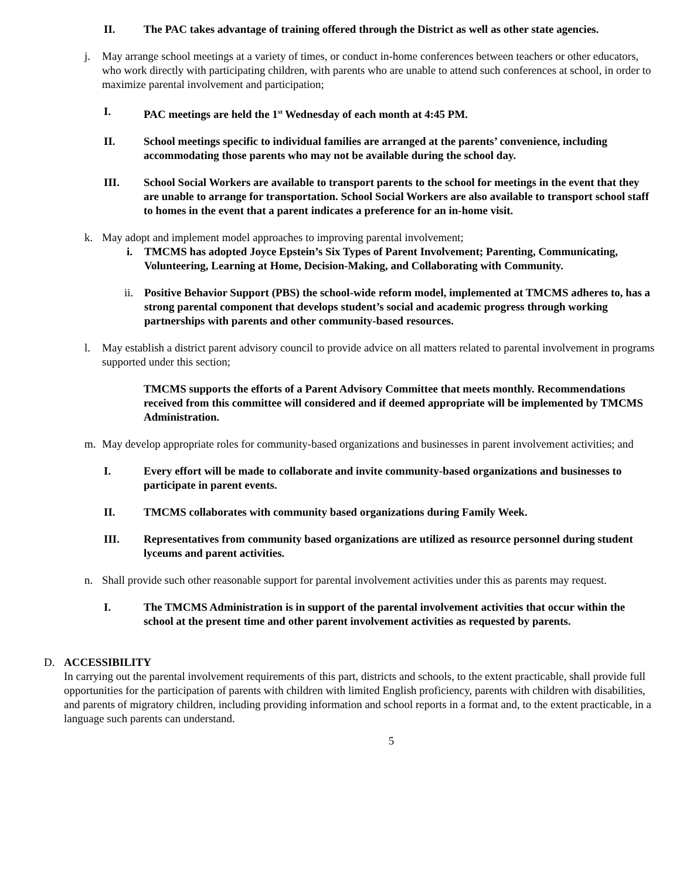II. The PAC takes advantage of training offered through the District as well as other state agencies.
j. May arrange school meetings at a variety of times, or conduct in-home conferences between teachers or other educators, who work directly with participating children, with parents who are unable to attend such conferences at school, in order to maximize parental involvement and participation;
I. PAC meetings are held the 1<sup>st</sup> Wednesday of each month at 4:45 PM.
II. School meetings specific to individual families are arranged at the parents’ convenience, including accommodating those parents who may not be available during the school day.
III. School Social Workers are available to transport parents to the school for meetings in the event that they are unable to arrange for transportation. School Social Workers are also available to transport school staff to homes in the event that a parent indicates a preference for an in-home visit.
k. May adopt and implement model approaches to improving parental involvement;
i. TMCMS has adopted Joyce Epstein’s Six Types of Parent Involvement; Parenting, Communicating, Volunteering, Learning at Home, Decision-Making, and Collaborating with Community.
ii. Positive Behavior Support (PBS) the school-wide reform model, implemented at TMCMS adheres to, has a strong parental component that develops student’s social and academic progress through working partnerships with parents and other community-based resources.
l. May establish a district parent advisory council to provide advice on all matters related to parental involvement in programs supported under this section;
TMCMS supports the efforts of a Parent Advisory Committee that meets monthly. Recommendations received from this committee will considered and if deemed appropriate will be implemented by TMCMS Administration.
m. May develop appropriate roles for community-based organizations and businesses in parent involvement activities; and
I. Every effort will be made to collaborate and invite community-based organizations and businesses to participate in parent events.
II. TMCMS collaborates with community based organizations during Family Week.
III. Representatives from community based organizations are utilized as resource personnel during student lyceums and parent activities.
n. Shall provide such other reasonable support for parental involvement activities under this as parents may request.
I. The TMCMS Administration is in support of the parental involvement activities that occur within the school at the present time and other parent involvement activities as requested by parents.
D. ACCESSIBILITY
In carrying out the parental involvement requirements of this part, districts and schools, to the extent practicable, shall provide full opportunities for the participation of parents with children with limited English proficiency, parents with children with disabilities, and parents of migratory children, including providing information and school reports in a format and, to the extent practicable, in a language such parents can understand.
5